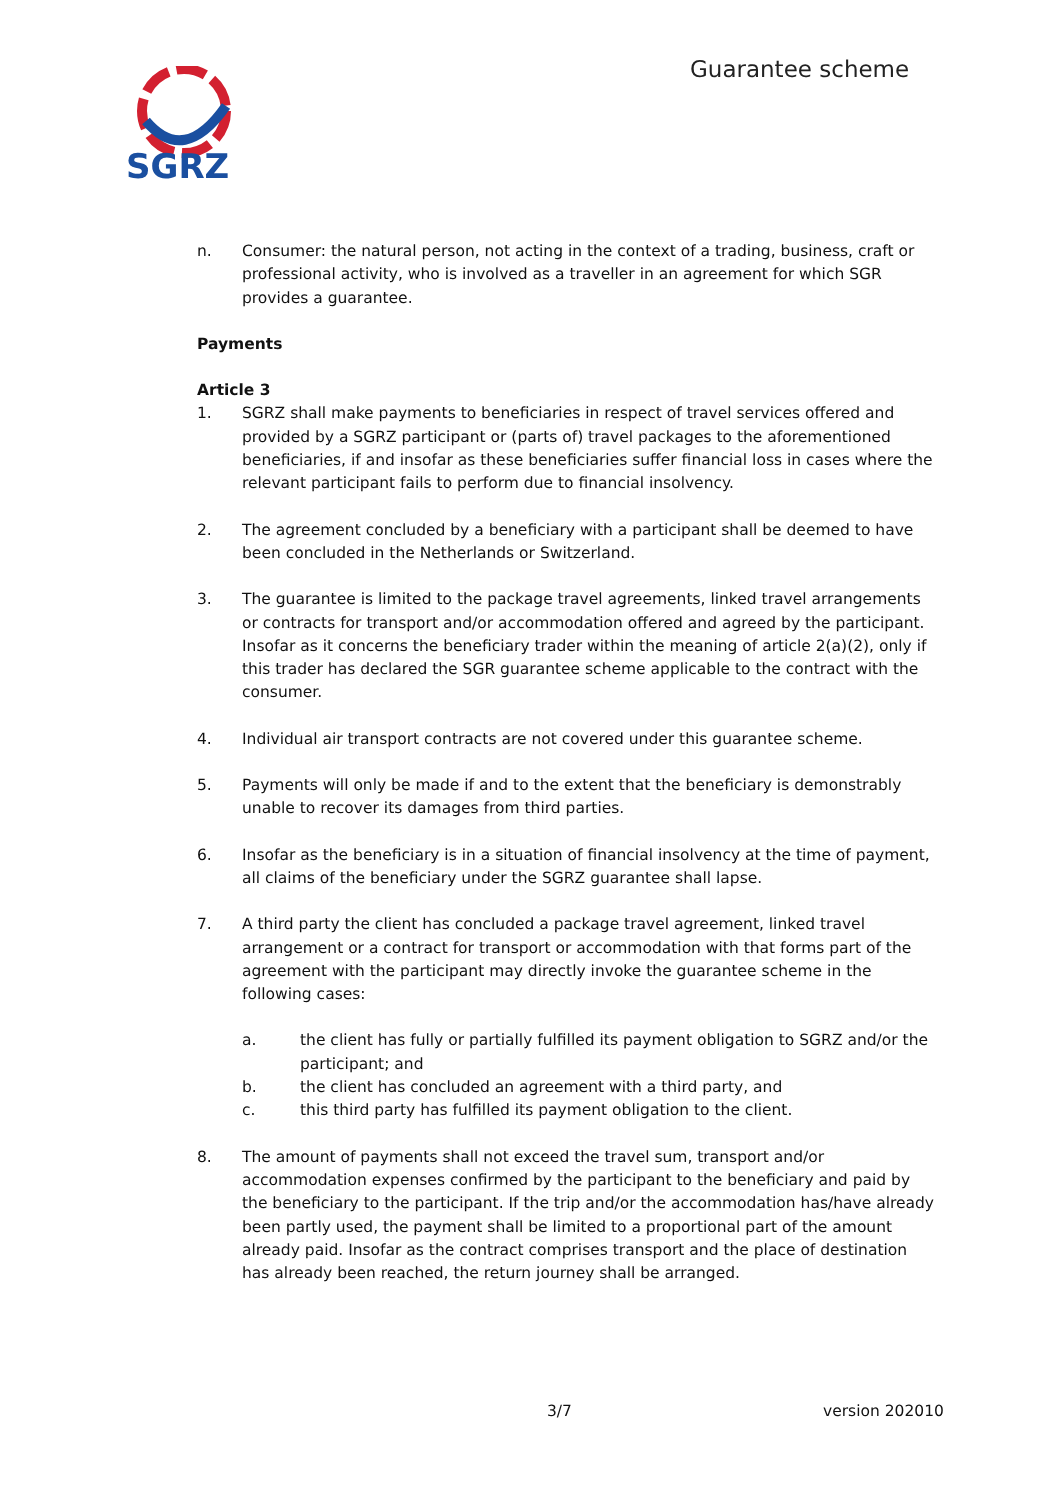SGRZ
Guarantee scheme
n. Consumer: the natural person, not acting in the context of a trading, business, craft or professional activity, who is involved as a traveller in an agreement for which SGR provides a guarantee.
Payments
Article 3
1. SGRZ shall make payments to beneficiaries in respect of travel services offered and provided by a SGRZ participant or (parts of) travel packages to the aforementioned beneficiaries, if and insofar as these beneficiaries suffer financial loss in cases where the relevant participant fails to perform due to financial insolvency.
2. The agreement concluded by a beneficiary with a participant shall be deemed to have been concluded in the Netherlands or Switzerland.
3. The guarantee is limited to the package travel agreements, linked travel arrangements or contracts for transport and/or accommodation offered and agreed by the participant. Insofar as it concerns the beneficiary trader within the meaning of article 2(a)(2), only if this trader has declared the SGR guarantee scheme applicable to the contract with the consumer.
4. Individual air transport contracts are not covered under this guarantee scheme.
5. Payments will only be made if and to the extent that the beneficiary is demonstrably unable to recover its damages from third parties.
6. Insofar as the beneficiary is in a situation of financial insolvency at the time of payment, all claims of the beneficiary under the SGRZ guarantee shall lapse.
7. A third party the client has concluded a package travel agreement, linked travel arrangement or a contract for transport or accommodation with that forms part of the agreement with the participant may directly invoke the guarantee scheme in the following cases:
a. the client has fully or partially fulfilled its payment obligation to SGRZ and/or the participant; and
b. the client has concluded an agreement with a third party, and
c. this third party has fulfilled its payment obligation to the client.
8. The amount of payments shall not exceed the travel sum, transport and/or accommodation expenses confirmed by the participant to the beneficiary and paid by the beneficiary to the participant. If the trip and/or the accommodation has/have already been partly used, the payment shall be limited to a proportional part of the amount already paid. Insofar as the contract comprises transport and the place of destination has already been reached, the return journey shall be arranged.
3/7 version 202010